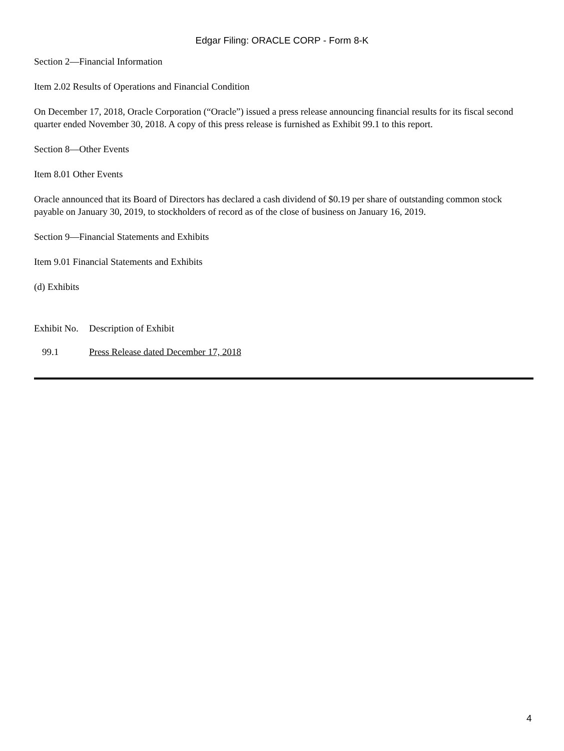Edgar Filing: ORACLE CORP - Form 8-K
Section 2—Financial Information
Item 2.02 Results of Operations and Financial Condition
On December 17, 2018, Oracle Corporation (“Oracle”) issued a press release announcing financial results for its fiscal second quarter ended November 30, 2018. A copy of this press release is furnished as Exhibit 99.1 to this report.
Section 8—Other Events
Item 8.01 Other Events
Oracle announced that its Board of Directors has declared a cash dividend of $0.19 per share of outstanding common stock payable on January 30, 2019, to stockholders of record as of the close of business on January 16, 2019.
Section 9—Financial Statements and Exhibits
Item 9.01 Financial Statements and Exhibits
(d) Exhibits
| Exhibit No. | Description of Exhibit |
| 99.1 | Press Release dated December 17, 2018 |
4